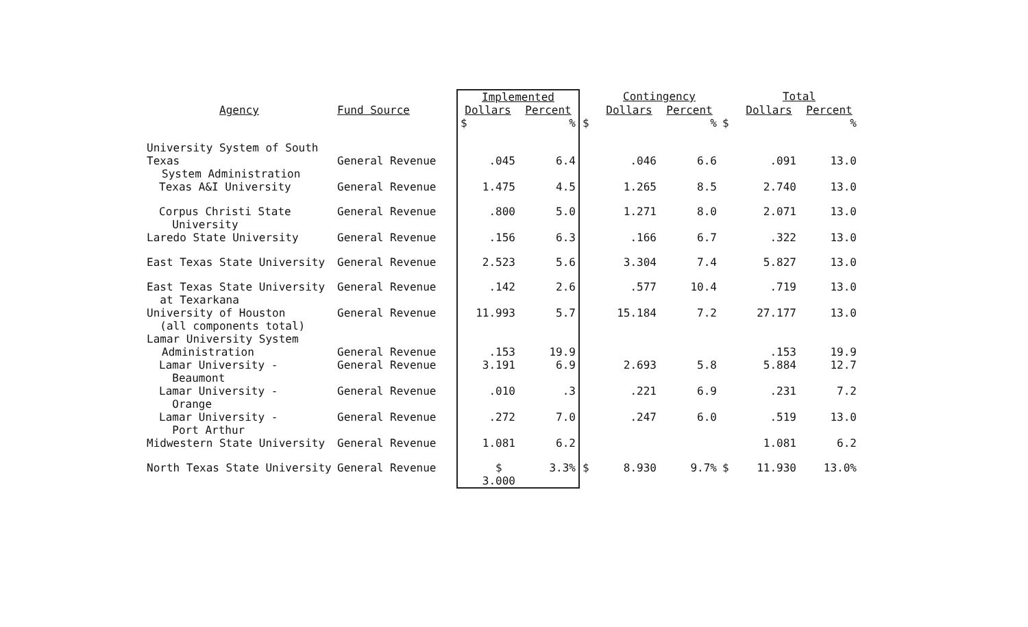| | | Implemented | | | Contingency | | | Total | |
| --- | --- | --- | --- | --- | --- | --- | --- | --- | --- |
| Agency | Fund Source | Dollars | Percent | | Dollars | Percent | | Dollars | Percent |
| | | $ | % | $ | | % | $ | | % |
| University System of South Texas System Administration | General Revenue | .045 | 6.4 | | .046 | 6.6 | | .091 | 13.0 |
| Texas A&I University | General Revenue | 1.475 | 4.5 | | 1.265 | 8.5 | | 2.740 | 13.0 |
| Corpus Christi State University | General Revenue | .800 | 5.0 | | 1.271 | 8.0 | | 2.071 | 13.0 |
| Laredo State University | General Revenue | .156 | 6.3 | | .166 | 6.7 | | .322 | 13.0 |
| East Texas State University | General Revenue | 2.523 | 5.6 | | 3.304 | 7.4 | | 5.827 | 13.0 |
| East Texas State University at Texarkana | General Revenue | .142 | 2.6 | | .577 | 10.4 | | .719 | 13.0 |
| University of Houston (all components total) | General Revenue | 11.993 | 5.7 | | 15.184 | 7.2 | | 27.177 | 13.0 |
| Lamar University System Administration | General Revenue | .153 | 19.9 | | | | | .153 | 19.9 |
| Lamar University - Beaumont | General Revenue | 3.191 | 6.9 | | 2.693 | 5.8 | | 5.884 | 12.7 |
| Lamar University - Orange | General Revenue | .010 | .3 | | .221 | 6.9 | | .231 | 7.2 |
| Lamar University - Port Arthur | General Revenue | .272 | 7.0 | | .247 | 6.0 | | .519 | 13.0 |
| Midwestern State University | General Revenue | 1.081 | 6.2 | | | | | 1.081 | 6.2 |
| North Texas State University | General Revenue | $ 3.000 | 3.3% | $ | 8.930 | 9.7% | $ | 11.930 | 13.0% |